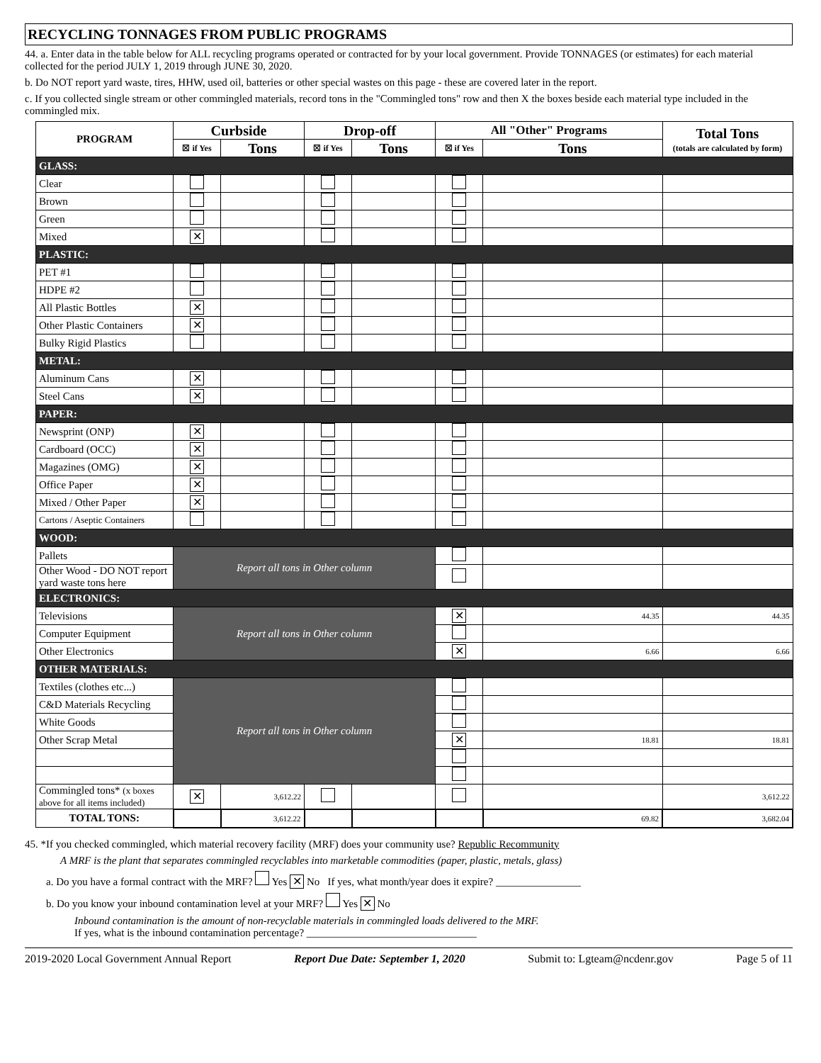RECYCLING TONNAGES FROM PUBLIC PROGRAMS
44. a. Enter data in the table below for ALL recycling programs operated or contracted for by your local government. Provide TONNAGES (or estimates) for each material collected for the period JULY 1, 2019 through JUNE 30, 2020.
b. Do NOT report yard waste, tires, HHW, used oil, batteries or other special wastes on this page - these are covered later in the report.
c. If you collected single stream or other commingled materials, record tons in the "Commingled tons" row and then X the boxes beside each material type included in the commingled mix.
| PROGRAM | Curbside | | Drop-off | | All "Other" Programs | | Total Tons (totals are calculated by form) |
| --- | --- | --- | --- | --- | --- | --- | --- |
| | ☒ if Yes | Tons | ☒ if Yes | Tons | ☒ if Yes | Tons | |
| GLASS: | | | | | | | |
| Clear | | | | | | | |
| Brown | | | | | | | |
| Green | | | | | | | |
| Mixed | ✕ | | | | | | |
| PLASTIC: | | | | | | | |
| PET #1 | | | | | | | |
| HDPE #2 | | | | | | | |
| All Plastic Bottles | ✕ | | | | | | |
| Other Plastic Containers | ✕ | | | | | | |
| Bulky Rigid Plastics | | | | | | | |
| METAL: | | | | | | | |
| Aluminum Cans | ✕ | | | | | | |
| Steel Cans | ✕ | | | | | | |
| PAPER: | | | | | | | |
| Newsprint (ONP) | ✕ | | | | | | |
| Cardboard (OCC) | ✕ | | | | | | |
| Magazines (OMG) | ✕ | | | | | | |
| Office Paper | ✕ | | | | | | |
| Mixed / Other Paper | ✕ | | | | | | |
| Cartons / Aseptic Containers | | | | | | | |
| WOOD: | | | | | | | |
| Pallets | Report all tons in Other column | | | | | | |
| Other Wood - DO NOT report yard waste tons here | | | | | | | |
| ELECTRONICS: | | | | | | | |
| Televisions | Report all tons in Other column | | | | ✕ | 44.35 | 44.35 |
| Computer Equipment | | | | | | | |
| Other Electronics | | | | | ✕ | 6.66 | 6.66 |
| OTHER MATERIALS: | | | | | | | |
| Textiles (clothes etc...) | Report all tons in Other column | | | | | | |
| C&D Materials Recycling | | | | | | | |
| White Goods | | | | | | | |
| Other Scrap Metal | | | | | ✕ | 18.81 | 18.81 |
| Commingled tons* (x boxes above for all items included) | ✕ | 3,612.22 | | | | | 3,612.22 |
| TOTAL TONS: | | 3,612.22 | | | | 69.82 | 3,682.04 |
45. *If you checked commingled, which material recovery facility (MRF) does your community use? Republic Recommunity
A MRF is the plant that separates commingled recyclables into marketable commodities (paper, plastic, metals, glass)
a. Do you have a formal contract with the MRF? Yes ✕ No If yes, what month/year does it expire? ________________
b. Do you know your inbound contamination level at your MRF? Yes ✕ No
Inbound contamination is the amount of non-recyclable materials in commingled loads delivered to the MRF.
If yes, what is the inbound contamination percentage? ________________________________
2019-2020 Local Government Annual Report Report Due Date: September 1, 2020 Submit to: Lgteam@ncdenr.gov Page 5 of 11